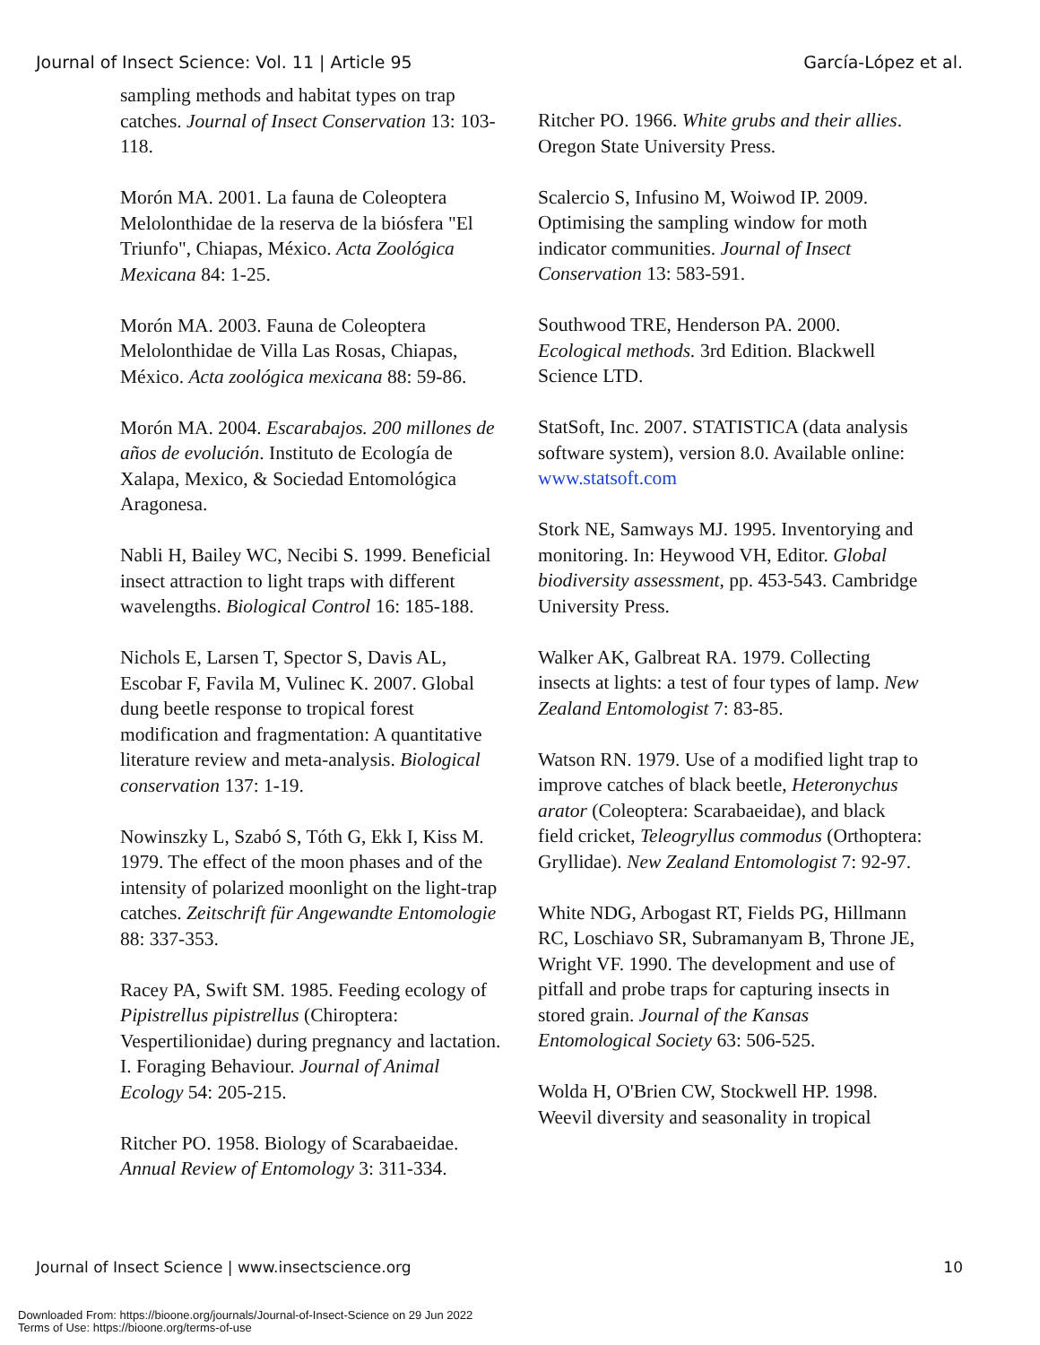Journal of Insect Science: Vol. 11 | Article 95 García-López et al.
sampling methods and habitat types on trap catches. Journal of Insect Conservation 13: 103-118.
Morón MA. 2001. La fauna de Coleoptera Melolonthidae de la reserva de la biósfera "El Triunfo", Chiapas, México. Acta Zoológica Mexicana 84: 1-25.
Morón MA. 2003. Fauna de Coleoptera Melolonthidae de Villa Las Rosas, Chiapas, México. Acta zoológica mexicana 88: 59-86.
Morón MA. 2004. Escarabajos. 200 millones de años de evolución. Instituto de Ecología de Xalapa, Mexico, & Sociedad Entomológica Aragonesa.
Nabli H, Bailey WC, Necibi S. 1999. Beneficial insect attraction to light traps with different wavelengths. Biological Control 16: 185-188.
Nichols E, Larsen T, Spector S, Davis AL, Escobar F, Favila M, Vulinec K. 2007. Global dung beetle response to tropical forest modification and fragmentation: A quantitative literature review and meta-analysis. Biological conservation 137: 1-19.
Nowinszky L, Szabó S, Tóth G, Ekk I, Kiss M. 1979. The effect of the moon phases and of the intensity of polarized moonlight on the light-trap catches. Zeitschrift für Angewandte Entomologie 88: 337-353.
Racey PA, Swift SM. 1985. Feeding ecology of Pipistrellus pipistrellus (Chiroptera: Vespertilionidae) during pregnancy and lactation. I. Foraging Behaviour. Journal of Animal Ecology 54: 205-215.
Ritcher PO. 1958. Biology of Scarabaeidae. Annual Review of Entomology 3: 311-334.
Ritcher PO. 1966. White grubs and their allies. Oregon State University Press.
Scalercio S, Infusino M, Woiwod IP. 2009. Optimising the sampling window for moth indicator communities. Journal of Insect Conservation 13: 583-591.
Southwood TRE, Henderson PA. 2000. Ecological methods. 3rd Edition. Blackwell Science LTD.
StatSoft, Inc. 2007. STATISTICA (data analysis software system), version 8.0. Available online: www.statsoft.com
Stork NE, Samways MJ. 1995. Inventorying and monitoring. In: Heywood VH, Editor. Global biodiversity assessment, pp. 453-543. Cambridge University Press.
Walker AK, Galbreat RA. 1979. Collecting insects at lights: a test of four types of lamp. New Zealand Entomologist 7: 83-85.
Watson RN. 1979. Use of a modified light trap to improve catches of black beetle, Heteronychus arator (Coleoptera: Scarabaeidae), and black field cricket, Teleogryllus commodus (Orthoptera: Gryllidae). New Zealand Entomologist 7: 92-97.
White NDG, Arbogast RT, Fields PG, Hillmann RC, Loschiavo SR, Subramanyam B, Throne JE, Wright VF. 1990. The development and use of pitfall and probe traps for capturing insects in stored grain. Journal of the Kansas Entomological Society 63: 506-525.
Wolda H, O'Brien CW, Stockwell HP. 1998. Weevil diversity and seasonality in tropical
Journal of Insect Science | www.insectscience.org 10
Downloaded From: https://bioone.org/journals/Journal-of-Insect-Science on 29 Jun 2022
Terms of Use: https://bioone.org/terms-of-use